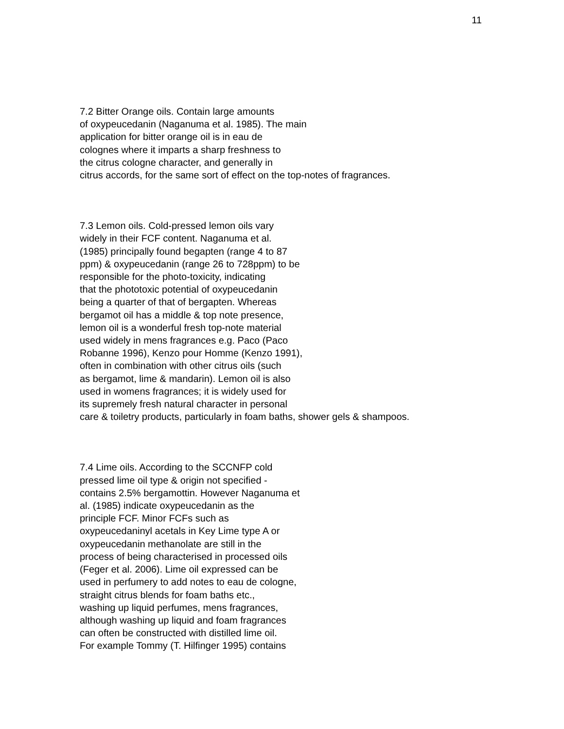11
7.2 Bitter Orange oils. Contain large amounts
of oxypeucedanin (Naganuma et al. 1985). The main
application for bitter orange oil is in eau de
colognes where it imparts a sharp freshness to
the citrus cologne character, and generally in
citrus accords, for the same sort of effect on the top-notes of fragrances.
7.3 Lemon oils. Cold-pressed lemon oils vary
widely in their FCF content. Naganuma et al.
(1985) principally found begapten (range 4 to 87
ppm) & oxypeucedanin (range 26 to 728ppm) to be
responsible for the photo-toxicity, indicating
that the phototoxic potential of oxypeucedanin
being a quarter of that of bergapten. Whereas
bergamot oil has a middle & top note presence,
lemon oil is a wonderful fresh top-note material
used widely in mens fragrances e.g. Paco (Paco
Robanne 1996), Kenzo pour Homme (Kenzo 1991),
often in combination with other citrus oils (such
as bergamot, lime & mandarin). Lemon oil is also
used in womens fragrances; it is widely used for
its supremely fresh natural character in personal
care & toiletry products, particularly in foam baths, shower gels & shampoos.
7.4 Lime oils. According to the SCCNFP cold
pressed lime oil type & origin not specified -
contains 2.5% bergamottin. However Naganuma et
al. (1985) indicate oxypeucedanin as the
principle FCF. Minor FCFs such as
oxypeucedaninyl acetals in Key Lime type A or
oxypeucedanin methanolate are still in the
process of being characterised in processed oils
(Feger et al. 2006). Lime oil expressed can be
used in perfumery to add notes to eau de cologne,
straight citrus blends for foam baths etc.,
washing up liquid perfumes, mens fragrances,
although washing up liquid and foam fragrances
can often be constructed with distilled lime oil.
For example Tommy (T. Hilfinger 1995) contains